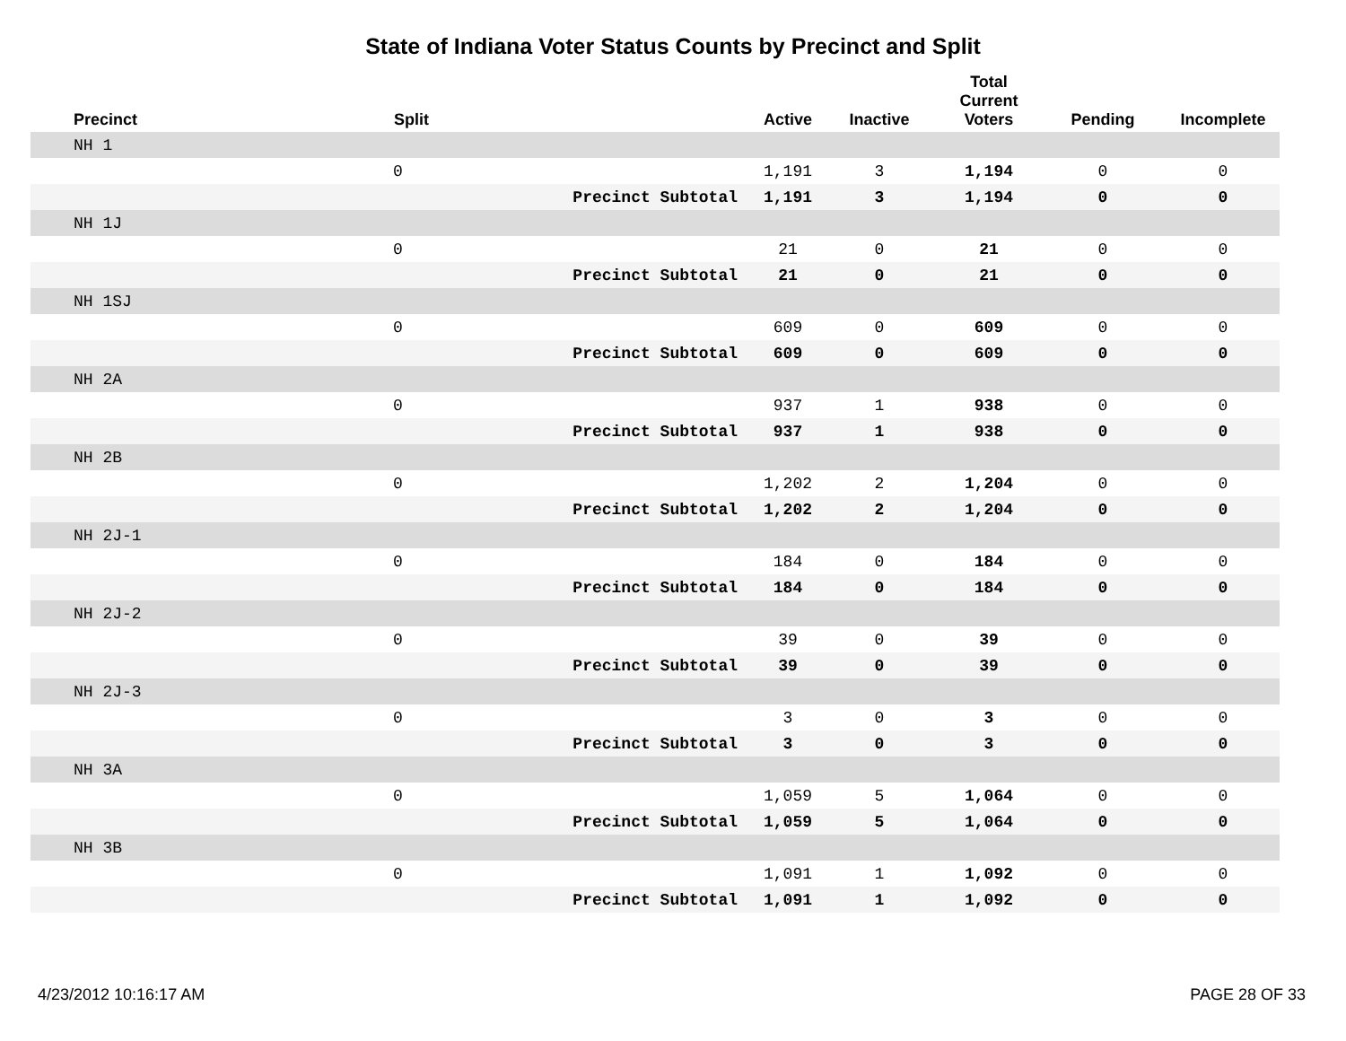State of Indiana Voter Status Counts by Precinct and Split
| Precinct | Split | | Active | Inactive | Total Current Voters | Pending | Incomplete |
| --- | --- | --- | --- | --- | --- | --- | --- |
| NH 1 | | | | | | | |
| | 0 | | 1,191 | 3 | 1,194 | 0 | 0 |
| | | Precinct Subtotal | 1,191 | 3 | 1,194 | 0 | 0 |
| NH 1J | | | | | | | |
| | 0 | | 21 | 0 | 21 | 0 | 0 |
| | | Precinct Subtotal | 21 | 0 | 21 | 0 | 0 |
| NH 1SJ | | | | | | | |
| | 0 | | 609 | 0 | 609 | 0 | 0 |
| | | Precinct Subtotal | 609 | 0 | 609 | 0 | 0 |
| NH 2A | | | | | | | |
| | 0 | | 937 | 1 | 938 | 0 | 0 |
| | | Precinct Subtotal | 937 | 1 | 938 | 0 | 0 |
| NH 2B | | | | | | | |
| | 0 | | 1,202 | 2 | 1,204 | 0 | 0 |
| | | Precinct Subtotal | 1,202 | 2 | 1,204 | 0 | 0 |
| NH 2J-1 | | | | | | | |
| | 0 | | 184 | 0 | 184 | 0 | 0 |
| | | Precinct Subtotal | 184 | 0 | 184 | 0 | 0 |
| NH 2J-2 | | | | | | | |
| | 0 | | 39 | 0 | 39 | 0 | 0 |
| | | Precinct Subtotal | 39 | 0 | 39 | 0 | 0 |
| NH 2J-3 | | | | | | | |
| | 0 | | 3 | 0 | 3 | 0 | 0 |
| | | Precinct Subtotal | 3 | 0 | 3 | 0 | 0 |
| NH 3A | | | | | | | |
| | 0 | | 1,059 | 5 | 1,064 | 0 | 0 |
| | | Precinct Subtotal | 1,059 | 5 | 1,064 | 0 | 0 |
| NH 3B | | | | | | | |
| | 0 | | 1,091 | 1 | 1,092 | 0 | 0 |
| | | Precinct Subtotal | 1,091 | 1 | 1,092 | 0 | 0 |
4/23/2012 10:16:17 AM PAGE 28 OF 33